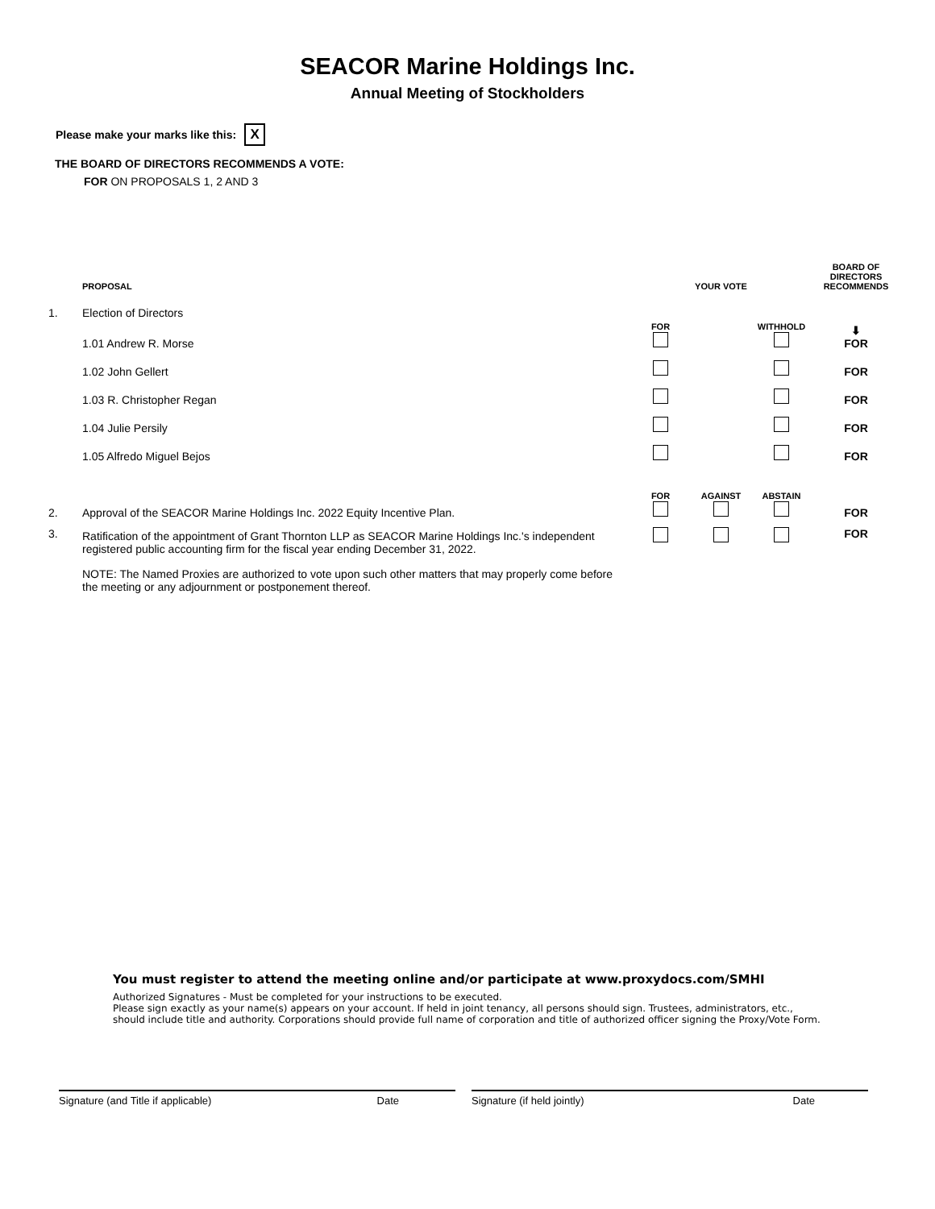SEACOR Marine Holdings Inc.
Annual Meeting of Stockholders
Please make your marks like this: X
THE BOARD OF DIRECTORS RECOMMENDS A VOTE:
FOR ON PROPOSALS 1, 2 AND 3
| | PROPOSAL | | YOUR VOTE | | BOARD OF DIRECTORS RECOMMENDS |
| 1. | Election of Directors | | | | |
| | 1.01 Andrew R. Morse | FOR | | WITHHOLD | ⬇ FOR |
| | 1.02 John Gellert | | | | FOR |
| | 1.03 R. Christopher Regan | | | | FOR |
| | 1.04 Julie Persily | | | | FOR |
| | 1.05 Alfredo Miguel Bejos | | | | FOR |
| 2. | Approval of the SEACOR Marine Holdings Inc. 2022 Equity Incentive Plan. | FOR | AGAINST | ABSTAIN | FOR |
| 3. | Ratification of the appointment of Grant Thornton LLP as SEACOR Marine Holdings Inc.'s independent registered public accounting firm for the fiscal year ending December 31, 2022. | | | | FOR |
| | NOTE: The Named Proxies are authorized to vote upon such other matters that may properly come before the meeting or any adjournment or postponement thereof. | | | | |
You must register to attend the meeting online and/or participate at www.proxydocs.com/SMHI
Authorized Signatures - Must be completed for your instructions to be executed.
Please sign exactly as your name(s) appears on your account. If held in joint tenancy, all persons should sign. Trustees, administrators, etc., should include title and authority. Corporations should provide full name of corporation and title of authorized officer signing the Proxy/Vote Form.
Signature (and Title if applicable) Date Signature (if held jointly) Date